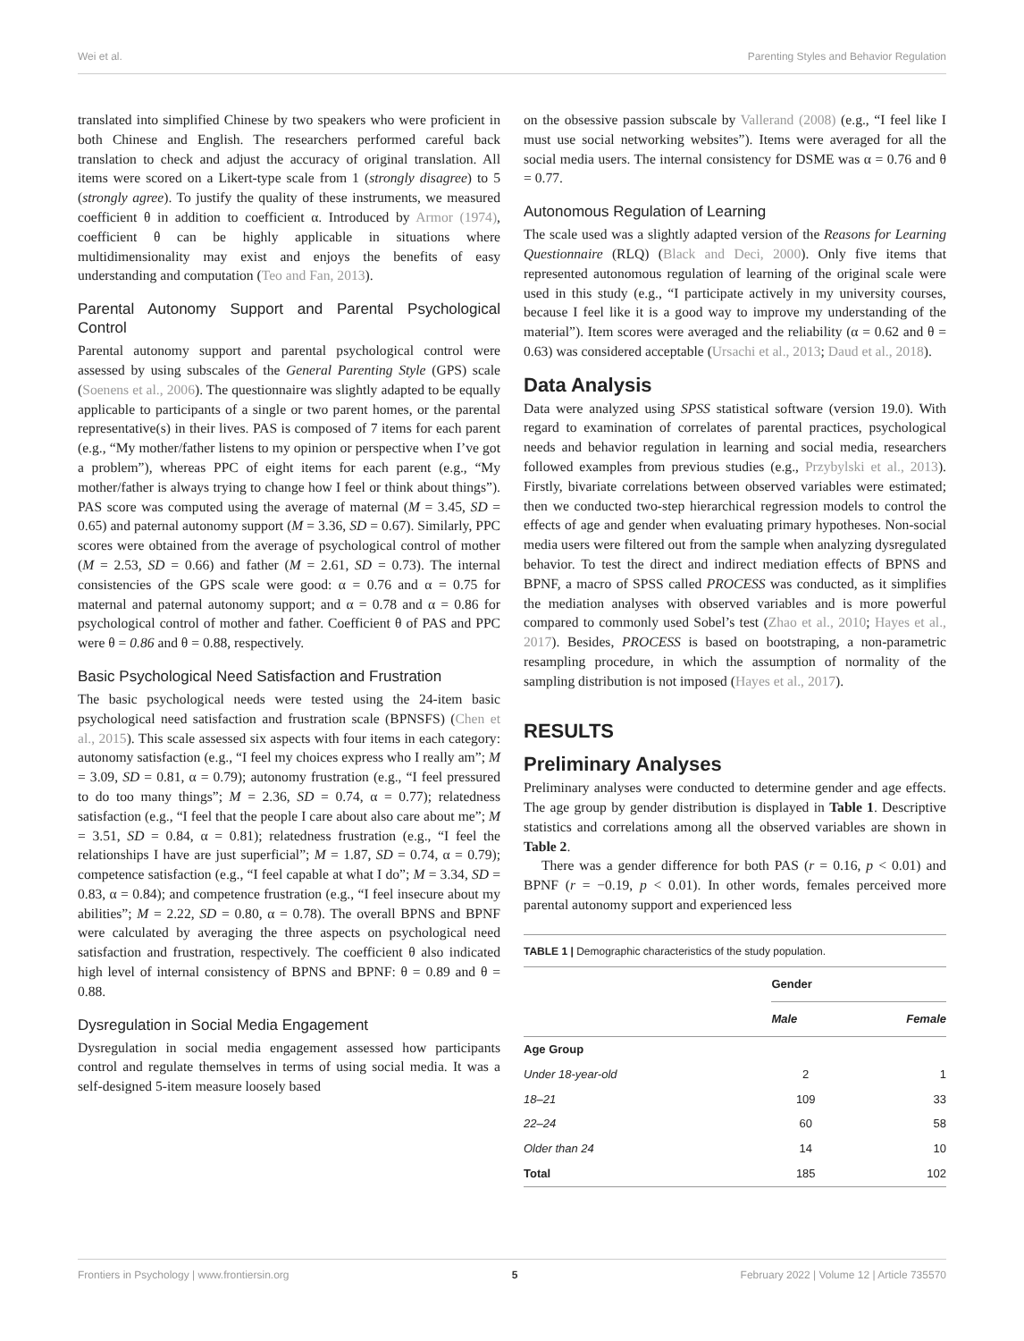Wei et al. Parenting Styles and Behavior Regulation
translated into simplified Chinese by two speakers who were proficient in both Chinese and English. The researchers performed careful back translation to check and adjust the accuracy of original translation. All items were scored on a Likert-type scale from 1 (strongly disagree) to 5 (strongly agree). To justify the quality of these instruments, we measured coefficient θ in addition to coefficient α. Introduced by Armor (1974), coefficient θ can be highly applicable in situations where multidimensionality may exist and enjoys the benefits of easy understanding and computation (Teo and Fan, 2013).
Parental Autonomy Support and Parental Psychological Control
Parental autonomy support and parental psychological control were assessed by using subscales of the General Parenting Style (GPS) scale (Soenens et al., 2006). The questionnaire was slightly adapted to be equally applicable to participants of a single or two parent homes, or the parental representative(s) in their lives. PAS is composed of 7 items for each parent (e.g., “My mother/father listens to my opinion or perspective when I’ve got a problem”), whereas PPC of eight items for each parent (e.g., “My mother/father is always trying to change how I feel or think about things”). PAS score was computed using the average of maternal (M = 3.45, SD = 0.65) and paternal autonomy support (M = 3.36, SD = 0.67). Similarly, PPC scores were obtained from the average of psychological control of mother (M = 2.53, SD = 0.66) and father (M = 2.61, SD = 0.73). The internal consistencies of the GPS scale were good: α = 0.76 and α = 0.75 for maternal and paternal autonomy support; and α = 0.78 and α = 0.86 for psychological control of mother and father. Coefficient θ of PAS and PPC were θ = 0.86 and θ = 0.88, respectively.
Basic Psychological Need Satisfaction and Frustration
The basic psychological needs were tested using the 24-item basic psychological need satisfaction and frustration scale (BPNSFS) (Chen et al., 2015). This scale assessed six aspects with four items in each category: autonomy satisfaction (e.g., “I feel my choices express who I really am”; M = 3.09, SD = 0.81, α = 0.79); autonomy frustration (e.g., “I feel pressured to do too many things”; M = 2.36, SD = 0.74, α = 0.77); relatedness satisfaction (e.g., “I feel that the people I care about also care about me”; M = 3.51, SD = 0.84, α = 0.81); relatedness frustration (e.g., “I feel the relationships I have are just superficial”; M = 1.87, SD = 0.74, α = 0.79); competence satisfaction (e.g., “I feel capable at what I do”; M = 3.34, SD = 0.83, α = 0.84); and competence frustration (e.g., “I feel insecure about my abilities”; M = 2.22, SD = 0.80, α = 0.78). The overall BPNS and BPNF were calculated by averaging the three aspects on psychological need satisfaction and frustration, respectively. The coefficient θ also indicated high level of internal consistency of BPNS and BPNF: θ = 0.89 and θ = 0.88.
Dysregulation in Social Media Engagement
Dysregulation in social media engagement assessed how participants control and regulate themselves in terms of using social media. It was a self-designed 5-item measure loosely based
on the obsessive passion subscale by Vallerand (2008) (e.g., “I feel like I must use social networking websites”). Items were averaged for all the social media users. The internal consistency for DSME was α = 0.76 and θ = 0.77.
Autonomous Regulation of Learning
The scale used was a slightly adapted version of the Reasons for Learning Questionnaire (RLQ) (Black and Deci, 2000). Only five items that represented autonomous regulation of learning of the original scale were used in this study (e.g., “I participate actively in my university courses, because I feel like it is a good way to improve my understanding of the material”). Item scores were averaged and the reliability (α = 0.62 and θ = 0.63) was considered acceptable (Ursachi et al., 2013; Daud et al., 2018).
Data Analysis
Data were analyzed using SPSS statistical software (version 19.0). With regard to examination of correlates of parental practices, psychological needs and behavior regulation in learning and social media, researchers followed examples from previous studies (e.g., Przybylski et al., 2013). Firstly, bivariate correlations between observed variables were estimated; then we conducted two-step hierarchical regression models to control the effects of age and gender when evaluating primary hypotheses. Non-social media users were filtered out from the sample when analyzing dysregulated behavior. To test the direct and indirect mediation effects of BPNS and BPNF, a macro of SPSS called PROCESS was conducted, as it simplifies the mediation analyses with observed variables and is more powerful compared to commonly used Sobel’s test (Zhao et al., 2010; Hayes et al., 2017). Besides, PROCESS is based on bootstraping, a non-parametric resampling procedure, in which the assumption of normality of the sampling distribution is not imposed (Hayes et al., 2017).
RESULTS
Preliminary Analyses
Preliminary analyses were conducted to determine gender and age effects. The age group by gender distribution is displayed in Table 1. Descriptive statistics and correlations among all the observed variables are shown in Table 2.
There was a gender difference for both PAS (r = 0.16, p < 0.01) and BPNF (r = −0.19, p < 0.01). In other words, females perceived more parental autonomy support and experienced less
TABLE 1 | Demographic characteristics of the study population.
| | Gender | |
| --- | --- | --- |
| | Male | Female |
| Age Group | | |
| Under 18-year-old | 2 | 1 |
| 18–21 | 109 | 33 |
| 22–24 | 60 | 58 |
| Older than 24 | 14 | 10 |
| Total | 185 | 102 |
Frontiers in Psychology | www.frontiersin.org 5 February 2022 | Volume 12 | Article 735570